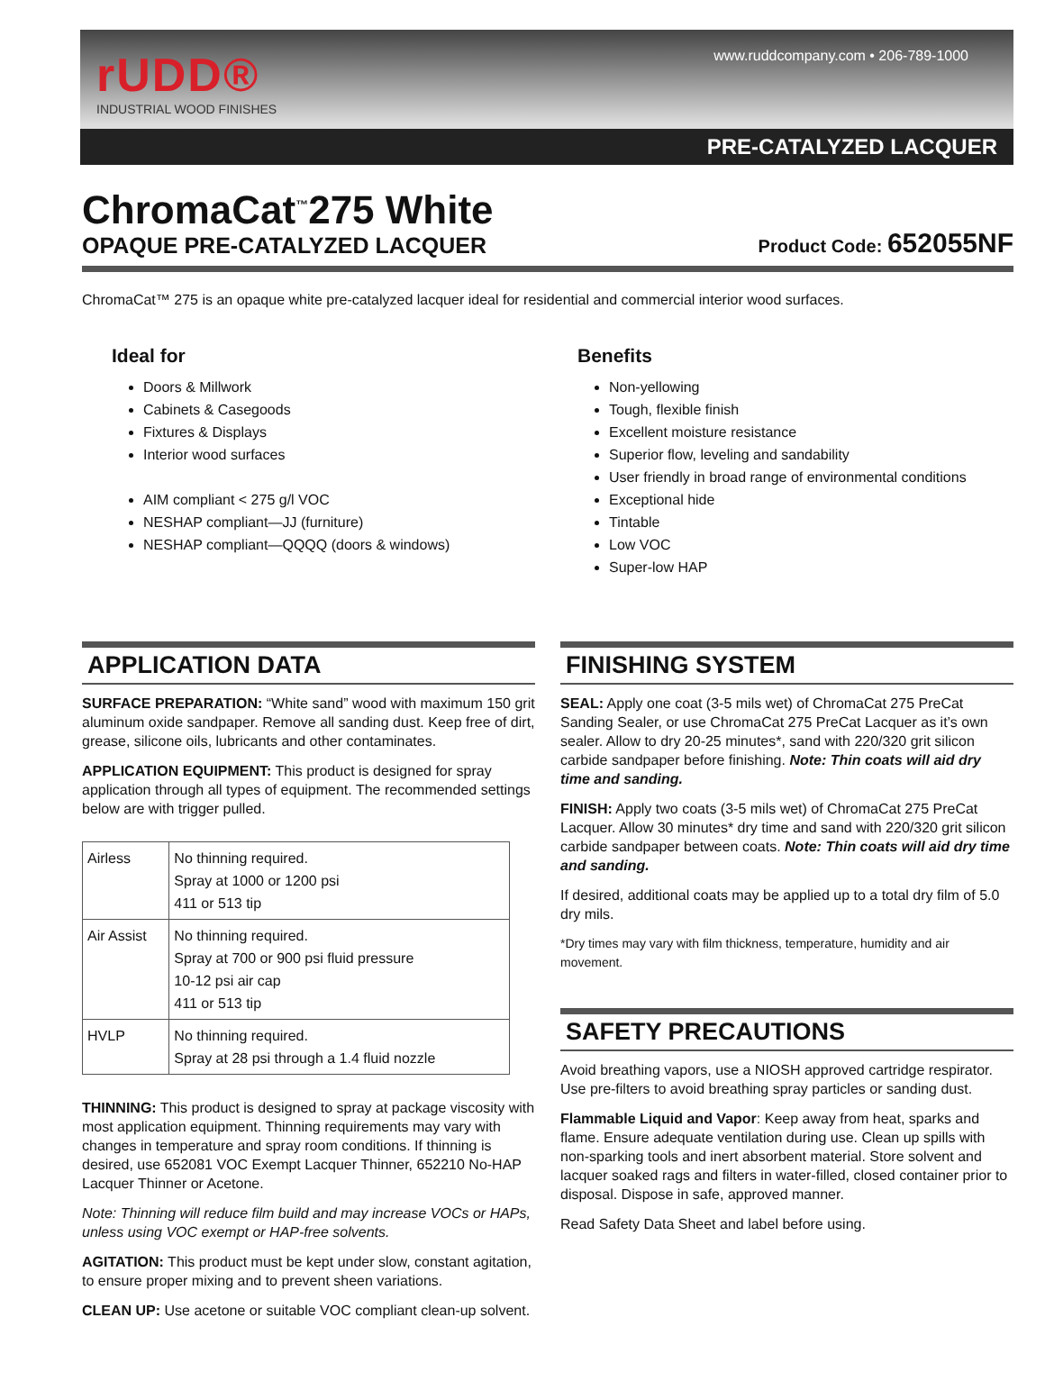rUDD®
INDUSTRIAL WOOD FINISHES
www.ruddcompany.com • 206-789-1000
PRE-CATALYZED LACQUER
ChromaCat<sup>™</sup>275 White
OPAQUE PRE-CATALYZED LACQUER
Product Code: 652055NF
ChromaCat™ 275 is an opaque white pre-catalyzed lacquer ideal for residential and commercial interior wood surfaces.
Ideal for
Doors & Millwork
Cabinets & Casegoods
Fixtures & Displays
Interior wood surfaces
AIM compliant < 275 g/l VOC
NESHAP compliant—JJ (furniture)
NESHAP compliant—QQQQ (doors & windows)
Benefits
Non-yellowing
Tough, flexible finish
Excellent moisture resistance
Superior flow, leveling and sandability
User friendly in broad range of environmental conditions
Exceptional hide
Tintable
Low VOC
Super-low HAP
APPLICATION DATA
SURFACE PREPARATION: “White sand” wood with maximum 150 grit aluminum oxide sandpaper. Remove all sanding dust. Keep free of dirt, grease, silicone oils, lubricants and other contaminates.
APPLICATION EQUIPMENT: This product is designed for spray application through all types of equipment. The recommended settings below are with trigger pulled.
| Airless | No thinning required. Spray at 1000 or 1200 psi 411 or 513 tip |
| Air Assist | No thinning required. Spray at 700 or 900 psi fluid pressure 10-12 psi air cap 411 or 513 tip |
| HVLP | No thinning required. Spray at 28 psi through a 1.4 fluid nozzle |
THINNING: This product is designed to spray at package viscosity with most application equipment. Thinning requirements may vary with changes in temperature and spray room conditions. If thinning is desired, use 652081 VOC Exempt Lacquer Thinner, 652210 No-HAP Lacquer Thinner or Acetone.
Note: Thinning will reduce film build and may increase VOCs or HAPs, unless using VOC exempt or HAP-free solvents.
AGITATION: This product must be kept under slow, constant agitation, to ensure proper mixing and to prevent sheen variations.
CLEAN UP: Use acetone or suitable VOC compliant clean-up solvent.
FINISHING SYSTEM
SEAL: Apply one coat (3-5 mils wet) of ChromaCat 275 PreCat Sanding Sealer, or use ChromaCat 275 PreCat Lacquer as it’s own sealer. Allow to dry 20-25 minutes*, sand with 220/320 grit silicon carbide sandpaper before finishing. Note: Thin coats will aid dry time and sanding.
FINISH: Apply two coats (3-5 mils wet) of ChromaCat 275 PreCat Lacquer. Allow 30 minutes* dry time and sand with 220/320 grit silicon carbide sandpaper between coats. Note: Thin coats will aid dry time and sanding.
If desired, additional coats may be applied up to a total dry film of 5.0 dry mils.
*Dry times may vary with film thickness, temperature, humidity and air movement.
SAFETY PRECAUTIONS
Avoid breathing vapors, use a NIOSH approved cartridge respirator. Use pre-filters to avoid breathing spray particles or sanding dust.
Flammable Liquid and Vapor: Keep away from heat, sparks and flame. Ensure adequate ventilation during use. Clean up spills with non-sparking tools and inert absorbent material. Store solvent and lacquer soaked rags and filters in water-filled, closed container prior to disposal. Dispose in safe, approved manner.
Read Safety Data Sheet and label before using.